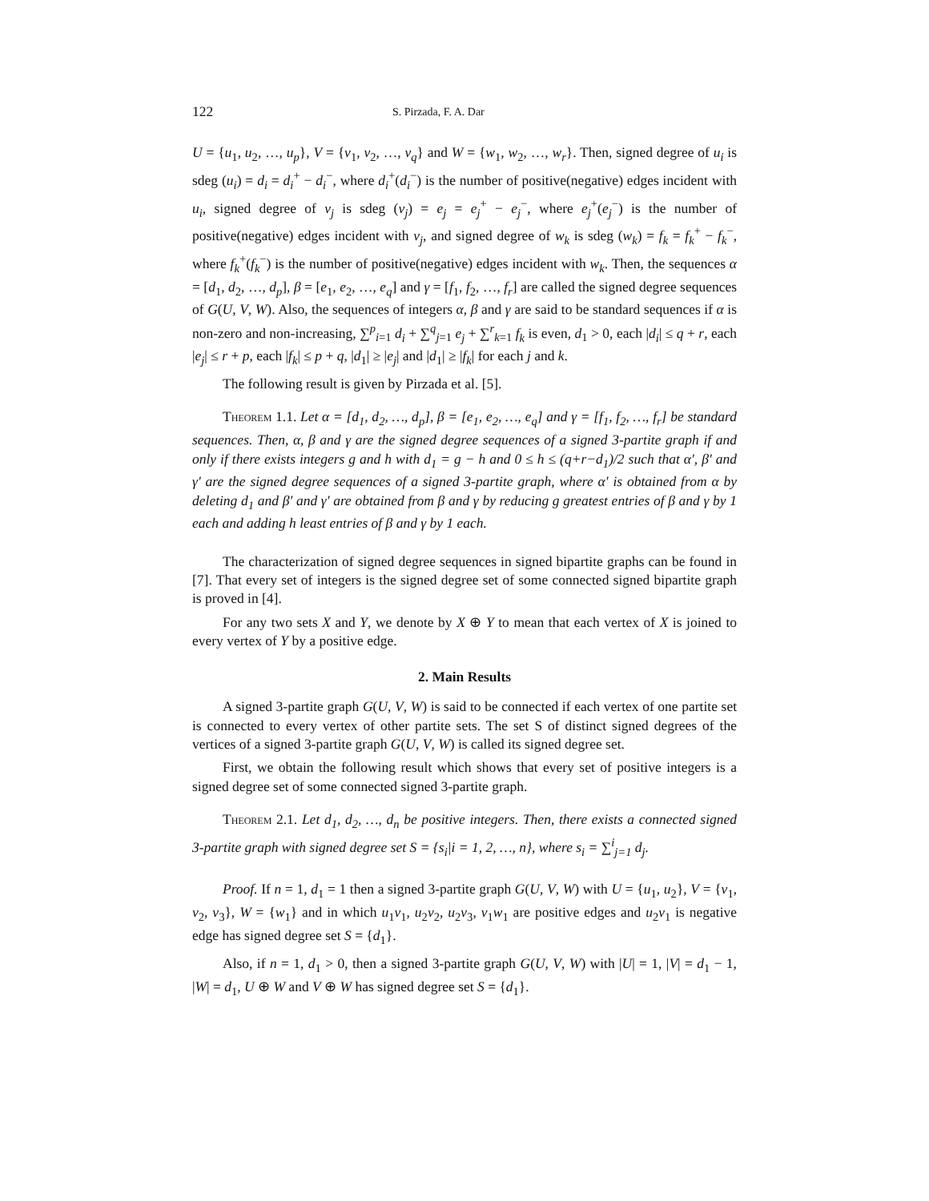122 S. Pirzada, F. A. Dar
U = {u<sub>1</sub>, u<sub>2</sub>, …, u<sub>p</sub>}, V = {v<sub>1</sub>, v<sub>2</sub>, …, v<sub>q</sub>} and W = {w<sub>1</sub>, w<sub>2</sub>, …, w<sub>r</sub>}. Then, signed degree of u<sub>i</sub> is sdeg (u<sub>i</sub>) = d<sub>i</sub> = d<sub>i</sub><sup>+</sup> − d<sub>i</sub><sup>−</sup>, where d<sub>i</sub><sup>+</sup>(d<sub>i</sub><sup>−</sup>) is the number of positive(negative) edges incident with u<sub>i</sub>, signed degree of v<sub>j</sub> is sdeg (v<sub>j</sub>) = e<sub>j</sub> = e<sub>j</sub><sup>+</sup> − e<sub>j</sub><sup>−</sup>, where e<sub>j</sub><sup>+</sup>(e<sub>j</sub><sup>−</sup>) is the number of positive(negative) edges incident with v<sub>j</sub>, and signed degree of w<sub>k</sub> is sdeg (w<sub>k</sub>) = f<sub>k</sub> = f<sub>k</sub><sup>+</sup> − f<sub>k</sub><sup>−</sup>, where f<sub>k</sub><sup>+</sup>(f<sub>k</sub><sup>−</sup>) is the number of positive(negative) edges incident with w<sub>k</sub>. Then, the sequences α = [d<sub>1</sub>, d<sub>2</sub>, …, d<sub>p</sub>], β = [e<sub>1</sub>, e<sub>2</sub>, …, e<sub>q</sub>] and γ = [f<sub>1</sub>, f<sub>2</sub>, …, f<sub>r</sub>] are called the signed degree sequences of G(U, V, W). Also, the sequences of integers α, β and γ are said to be standard sequences if α is non-zero and non-increasing, ∑<sup>p</sup><sub>i=1</sub> d<sub>i</sub> + ∑<sup>q</sup><sub>j=1</sub> e<sub>j</sub> + ∑<sup>r</sup><sub>k=1</sub> f<sub>k</sub> is even, d<sub>1</sub> > 0, each |d<sub>i</sub>| ≤ q + r, each |e<sub>j</sub>| ≤ r + p, each |f<sub>k</sub>| ≤ p + q, |d<sub>1</sub>| ≥ |e<sub>j</sub>| and |d<sub>1</sub>| ≥ |f<sub>k</sub>| for each j and k.
The following result is given by Pirzada et al. [5].
Theorem 1.1. Let α = [d<sub>1</sub>, d<sub>2</sub>, …, d<sub>p</sub>], β = [e<sub>1</sub>, e<sub>2</sub>, …, e<sub>q</sub>] and γ = [f<sub>1</sub>, f<sub>2</sub>, …, f<sub>r</sub>] be standard sequences. Then, α, β and γ are the signed degree sequences of a signed 3-partite graph if and only if there exists integers g and h with d<sub>1</sub> = g − h and 0 ≤ h ≤ (q+r−d<sub>1</sub>)/2 such that α′, β′ and γ′ are the signed degree sequences of a signed 3-partite graph, where α′ is obtained from α by deleting d<sub>1</sub> and β′ and γ′ are obtained from β and γ by reducing g greatest entries of β and γ by 1 each and adding h least entries of β and γ by 1 each.
The characterization of signed degree sequences in signed bipartite graphs can be found in [7]. That every set of integers is the signed degree set of some connected signed bipartite graph is proved in [4].
For any two sets X and Y, we denote by X ⊕ Y to mean that each vertex of X is joined to every vertex of Y by a positive edge.
2. Main Results
A signed 3-partite graph G(U, V, W) is said to be connected if each vertex of one partite set is connected to every vertex of other partite sets. The set S of distinct signed degrees of the vertices of a signed 3-partite graph G(U, V, W) is called its signed degree set.
First, we obtain the following result which shows that every set of positive integers is a signed degree set of some connected signed 3-partite graph.
Theorem 2.1. Let d<sub>1</sub>, d<sub>2</sub>, …, d<sub>n</sub> be positive integers. Then, there exists a connected signed 3-partite graph with signed degree set S = {s<sub>i</sub>|i = 1, 2, …, n}, where s<sub>i</sub> = ∑<sup>i</sup><sub>j=1</sub> d<sub>j</sub>.
Proof. If n = 1, d<sub>1</sub> = 1 then a signed 3-partite graph G(U, V, W) with U = {u<sub>1</sub>, u<sub>2</sub>}, V = {v<sub>1</sub>, v<sub>2</sub>, v<sub>3</sub>}, W = {w<sub>1</sub>} and in which u<sub>1</sub>v<sub>1</sub>, u<sub>2</sub>v<sub>2</sub>, u<sub>2</sub>v<sub>3</sub>, v<sub>1</sub>w<sub>1</sub> are positive edges and u<sub>2</sub>v<sub>1</sub> is negative edge has signed degree set S = {d<sub>1</sub>}.
Also, if n = 1, d<sub>1</sub> > 0, then a signed 3-partite graph G(U, V, W) with |U| = 1, |V| = d<sub>1</sub> − 1, |W| = d<sub>1</sub>, U ⊕ W and V ⊕ W has signed degree set S = {d<sub>1</sub>}.